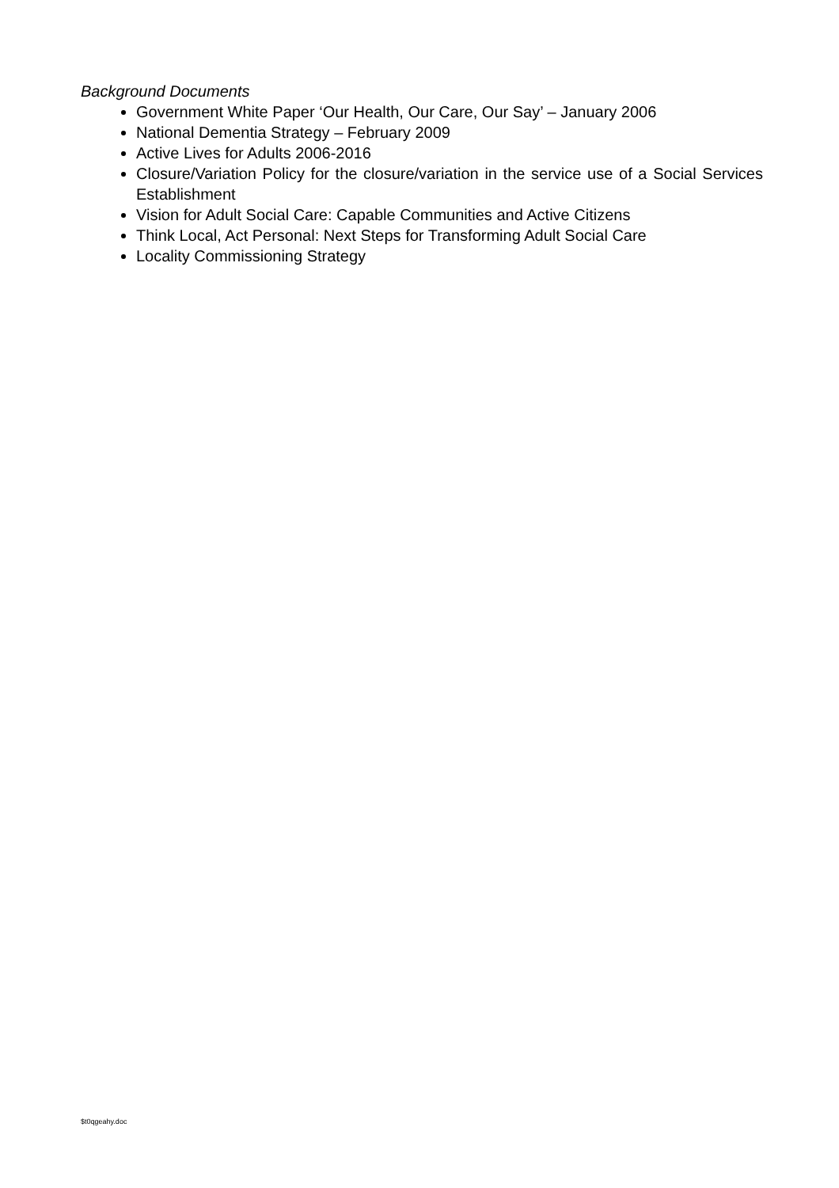Background Documents
Government White Paper ‘Our Health, Our Care, Our Say’ – January 2006
National Dementia Strategy – February 2009
Active Lives for Adults 2006-2016
Closure/Variation Policy for the closure/variation in the service use of a Social Services Establishment
Vision for Adult Social Care: Capable Communities and Active Citizens
Think Local, Act Personal: Next Steps for Transforming Adult Social Care
Locality Commissioning Strategy
$t0qgeahy.doc